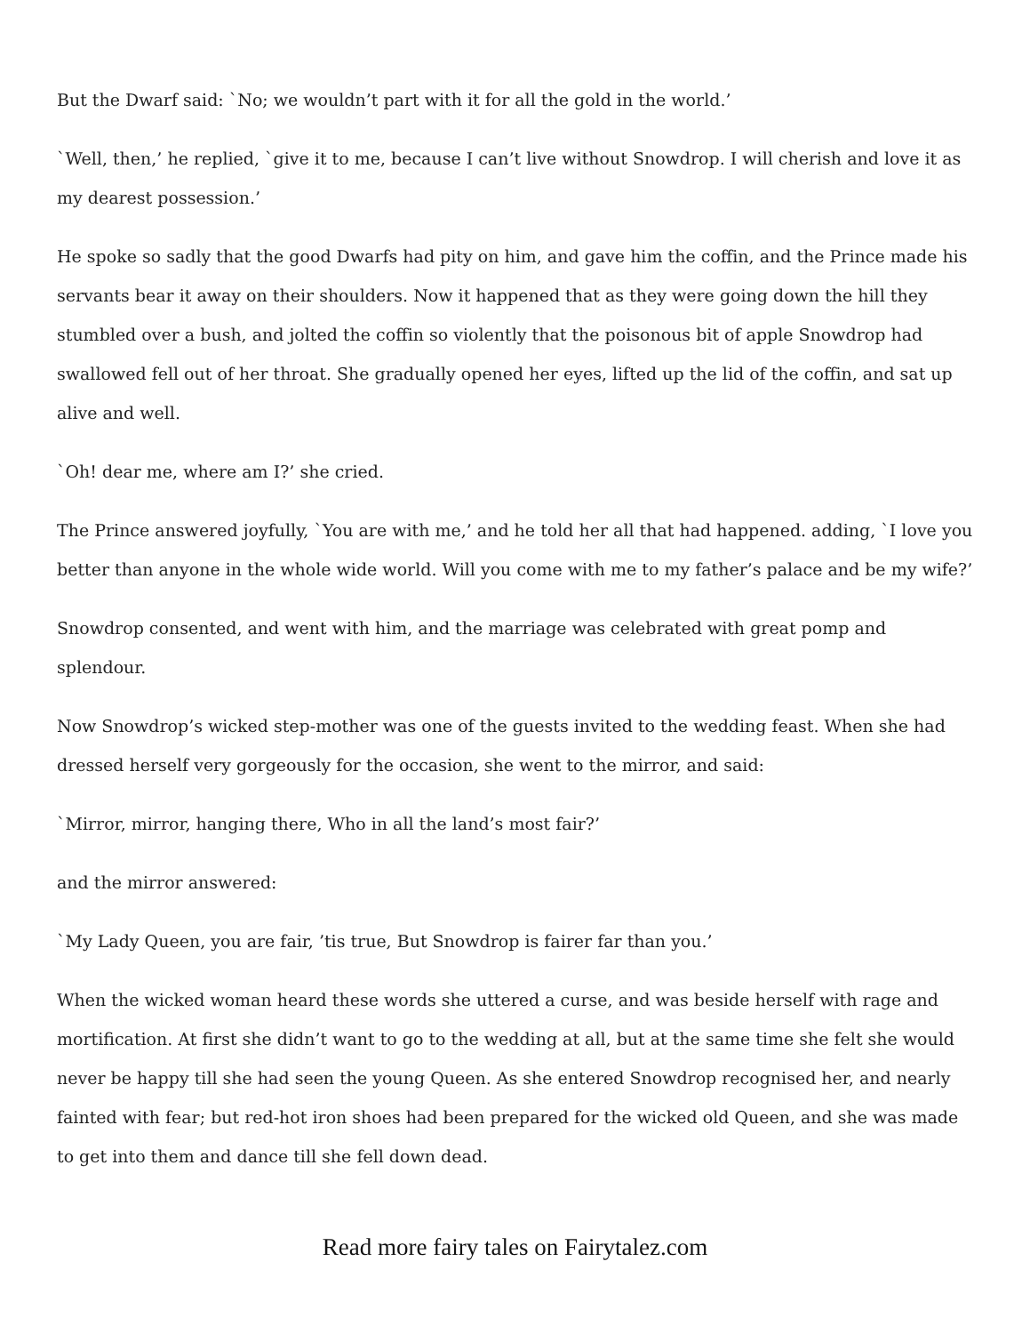But the Dwarf said: `No; we wouldn’t part with it for all the gold in the world.’
`Well, then,’ he replied, `give it to me, because I can’t live without Snowdrop. I will cherish and love it as my dearest possession.’
He spoke so sadly that the good Dwarfs had pity on him, and gave him the coffin, and the Prince made his servants bear it away on their shoulders. Now it happened that as they were going down the hill they stumbled over a bush, and jolted the coffin so violently that the poisonous bit of apple Snowdrop had swallowed fell out of her throat. She gradually opened her eyes, lifted up the lid of the coffin, and sat up alive and well.
`Oh! dear me, where am I?’ she cried.
The Prince answered joyfully, `You are with me,’ and he told her all that had happened. adding, `I love you better than anyone in the whole wide world. Will you come with me to my father’s palace and be my wife?’
Snowdrop consented, and went with him, and the marriage was celebrated with great pomp and splendour.
Now Snowdrop’s wicked step-mother was one of the guests invited to the wedding feast. When she had dressed herself very gorgeously for the occasion, she went to the mirror, and said:
`Mirror, mirror, hanging there, Who in all the land’s most fair?’
and the mirror answered:
`My Lady Queen, you are fair, ’tis true, But Snowdrop is fairer far than you.’
When the wicked woman heard these words she uttered a curse, and was beside herself with rage and mortification. At first she didn’t want to go to the wedding at all, but at the same time she felt she would never be happy till she had seen the young Queen. As she entered Snowdrop recognised her, and nearly fainted with fear; but red-hot iron shoes had been prepared for the wicked old Queen, and she was made to get into them and dance till she fell down dead.
Read more fairy tales on Fairytalez.com